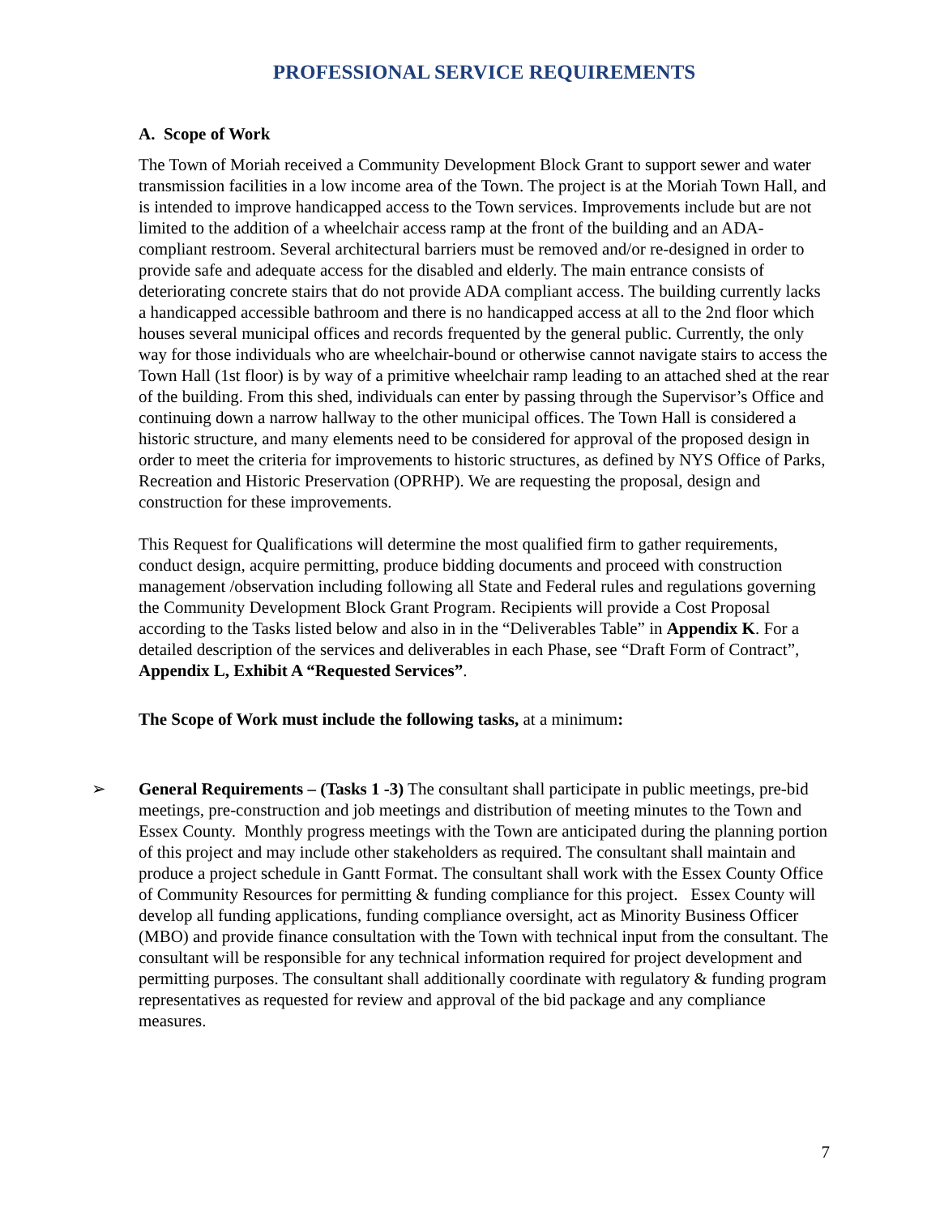PROFESSIONAL SERVICE REQUIREMENTS
A. Scope of Work
The Town of Moriah received a Community Development Block Grant to support sewer and water transmission facilities in a low income area of the Town. The project is at the Moriah Town Hall, and is intended to improve handicapped access to the Town services. Improvements include but are not limited to the addition of a wheelchair access ramp at the front of the building and an ADA-compliant restroom. Several architectural barriers must be removed and/or re-designed in order to provide safe and adequate access for the disabled and elderly. The main entrance consists of deteriorating concrete stairs that do not provide ADA compliant access. The building currently lacks a handicapped accessible bathroom and there is no handicapped access at all to the 2nd floor which houses several municipal offices and records frequented by the general public. Currently, the only way for those individuals who are wheelchair-bound or otherwise cannot navigate stairs to access the Town Hall (1st floor) is by way of a primitive wheelchair ramp leading to an attached shed at the rear of the building. From this shed, individuals can enter by passing through the Supervisor’s Office and continuing down a narrow hallway to the other municipal offices. The Town Hall is considered a historic structure, and many elements need to be considered for approval of the proposed design in order to meet the criteria for improvements to historic structures, as defined by NYS Office of Parks, Recreation and Historic Preservation (OPRHP). We are requesting the proposal, design and construction for these improvements.
This Request for Qualifications will determine the most qualified firm to gather requirements, conduct design, acquire permitting, produce bidding documents and proceed with construction management /observation including following all State and Federal rules and regulations governing the Community Development Block Grant Program. Recipients will provide a Cost Proposal according to the Tasks listed below and also in in the “Deliverables Table” in Appendix K. For a detailed description of the services and deliverables in each Phase, see “Draft Form of Contract”, Appendix L, Exhibit A “Requested Services”.
The Scope of Work must include the following tasks, at a minimum:
➢ General Requirements – (Tasks 1 -3) The consultant shall participate in public meetings, pre-bid meetings, pre-construction and job meetings and distribution of meeting minutes to the Town and Essex County. Monthly progress meetings with the Town are anticipated during the planning portion of this project and may include other stakeholders as required. The consultant shall maintain and produce a project schedule in Gantt Format. The consultant shall work with the Essex County Office of Community Resources for permitting & funding compliance for this project. Essex County will develop all funding applications, funding compliance oversight, act as Minority Business Officer (MBO) and provide finance consultation with the Town with technical input from the consultant. The consultant will be responsible for any technical information required for project development and permitting purposes. The consultant shall additionally coordinate with regulatory & funding program representatives as requested for review and approval of the bid package and any compliance measures.
7